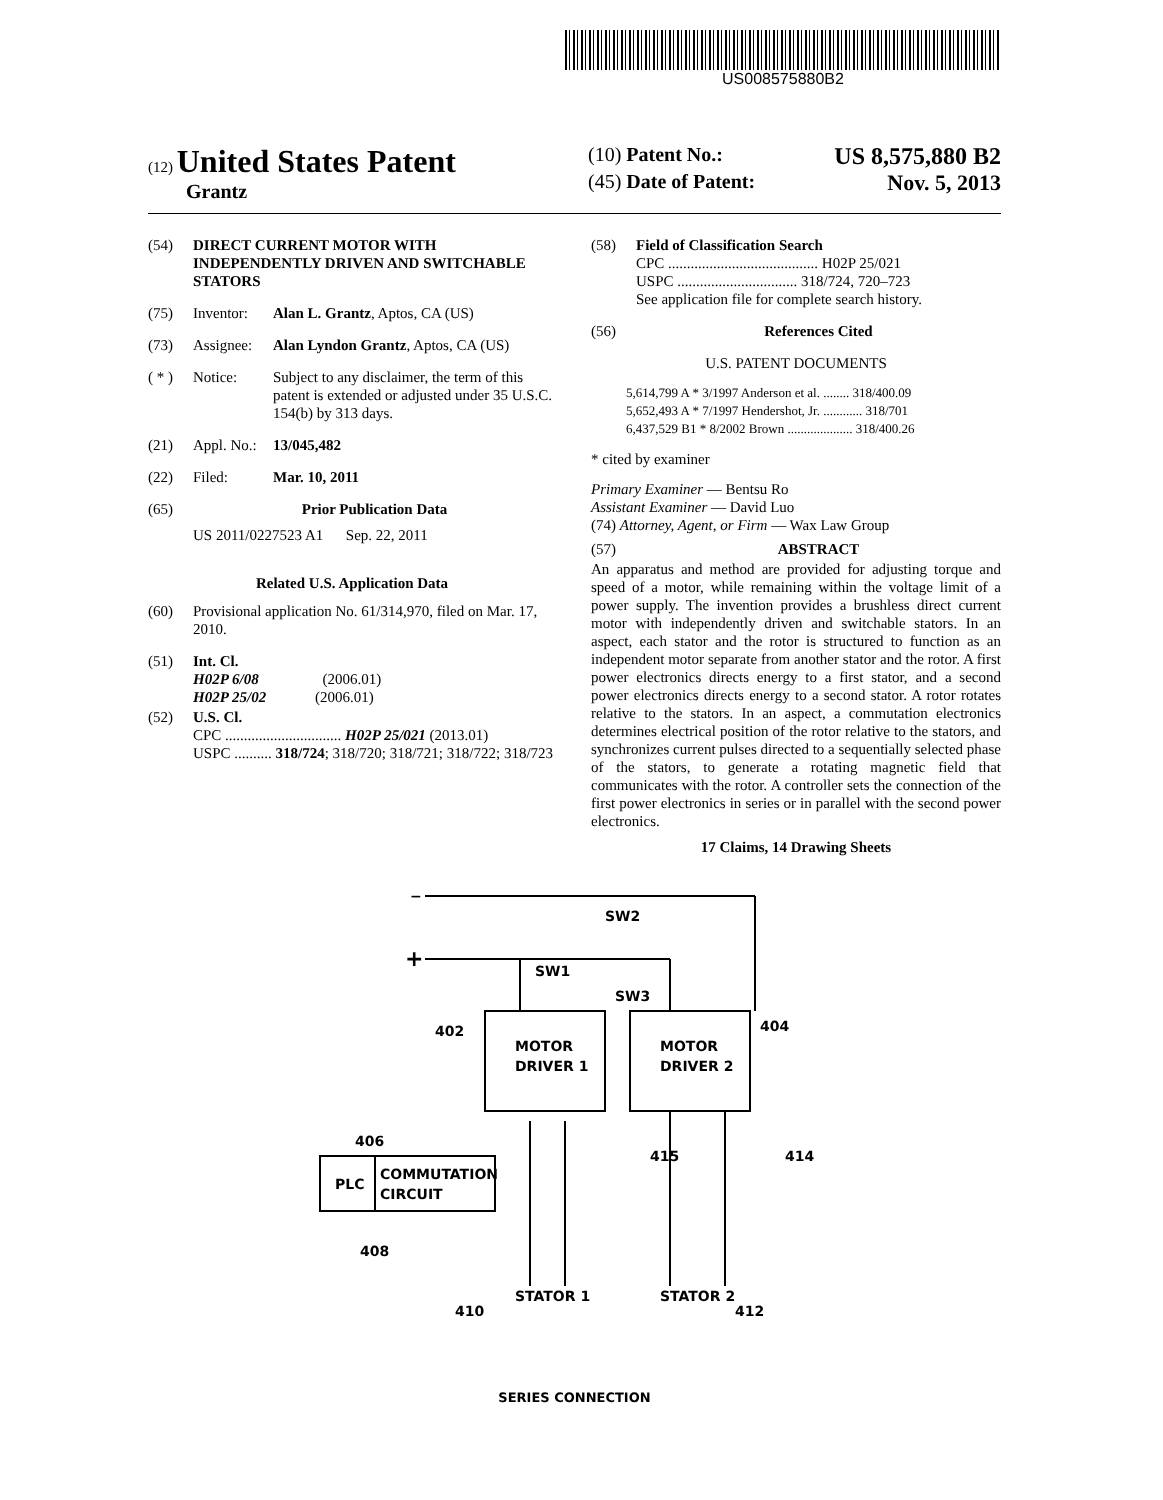US008575880B2
(12) United States Patent
Grantz
(10) Patent No.: US 8,575,880 B2
(45) Date of Patent: Nov. 5, 2013
(54) DIRECT CURRENT MOTOR WITH INDEPENDENTLY DRIVEN AND SWITCHABLE STATORS
(75) Inventor: Alan L. Grantz, Aptos, CA (US)
(73) Assignee: Alan Lyndon Grantz, Aptos, CA (US)
( * ) Notice: Subject to any disclaimer, the term of this patent is extended or adjusted under 35 U.S.C. 154(b) by 313 days.
(21) Appl. No.: 13/045,482
(22) Filed: Mar. 10, 2011
(65) Prior Publication Data
US 2011/0227523 A1 Sep. 22, 2011
Related U.S. Application Data
(60) Provisional application No. 61/314,970, filed on Mar. 17, 2010.
(51) Int. Cl.
H02P 6/08 (2006.01)
H02P 25/02 (2006.01)
(52) U.S. Cl.
CPC ............................... H02P 25/021 (2013.01)
USPC .......... 318/724; 318/720; 318/721; 318/722; 318/723
(58) Field of Classification Search
CPC ........................................ H02P 25/021
USPC ................................ 318/724, 720–723
See application file for complete search history.
(56) References Cited
U.S. PATENT DOCUMENTS
5,614,799 A * 3/1997 Anderson et al. ........ 318/400.09
5,652,493 A * 7/1997 Hendershot, Jr. ............ 318/701
6,437,529 B1 * 8/2002 Brown .................... 318/400.26
* cited by examiner
Primary Examiner — Bentsu Ro
Assistant Examiner — David Luo
(74) Attorney, Agent, or Firm — Wax Law Group
(57) ABSTRACT
An apparatus and method are provided for adjusting torque and speed of a motor, while remaining within the voltage limit of a power supply. The invention provides a brushless direct current motor with independently driven and switchable stators. In an aspect, each stator and the rotor is structured to function as an independent motor separate from another stator and the rotor. A first power electronics directs energy to a first stator, and a second power electronics directs energy to a second stator. A rotor rotates relative to the stators. In an aspect, a commutation electronics determines electrical position of the rotor relative to the stators, and synchronizes current pulses directed to a sequentially selected phase of the stators, to generate a rotating magnetic field that communicates with the rotor. A controller sets the connection of the first power electronics in series or in parallel with the second power electronics.
17 Claims, 14 Drawing Sheets
−
+
SW2
SW1
SW3
402
404
MOTOR
DRIVER 1
MOTOR
DRIVER 2
PLC
COMMUTATION
CIRCUIT
406
408
415
414
STATOR 1
STATOR 2
410
412
SERIES CONNECTION